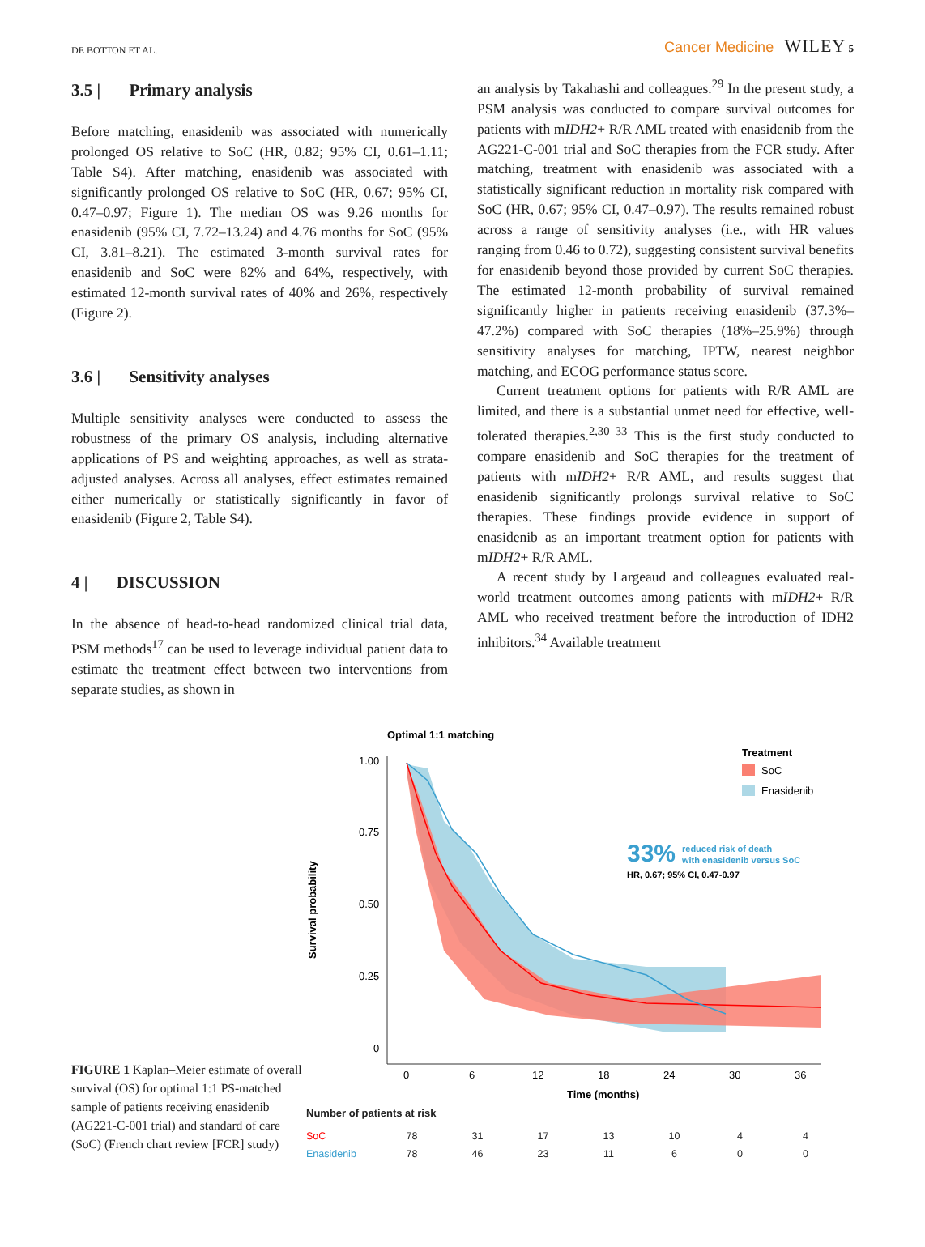DE BOTTON ET AL. Cancer Medicine WILEY 5
3.5 | Primary analysis
Before matching, enasidenib was associated with numerically prolonged OS relative to SoC (HR, 0.82; 95% CI, 0.61–1.11; Table S4). After matching, enasidenib was associated with significantly prolonged OS relative to SoC (HR, 0.67; 95% CI, 0.47–0.97; Figure 1). The median OS was 9.26 months for enasidenib (95% CI, 7.72–13.24) and 4.76 months for SoC (95% CI, 3.81–8.21). The estimated 3-month survival rates for enasidenib and SoC were 82% and 64%, respectively, with estimated 12-month survival rates of 40% and 26%, respectively (Figure 2).
3.6 | Sensitivity analyses
Multiple sensitivity analyses were conducted to assess the robustness of the primary OS analysis, including alternative applications of PS and weighting approaches, as well as strata-adjusted analyses. Across all analyses, effect estimates remained either numerically or statistically significantly in favor of enasidenib (Figure 2, Table S4).
4 | DISCUSSION
In the absence of head-to-head randomized clinical trial data, PSM methods<sup>17</sup> can be used to leverage individual patient data to estimate the treatment effect between two interventions from separate studies, as shown in
an analysis by Takahashi and colleagues.<sup>29</sup> In the present study, a PSM analysis was conducted to compare survival outcomes for patients with mIDH2+ R/R AML treated with enasidenib from the AG221-C-001 trial and SoC therapies from the FCR study. After matching, treatment with enasidenib was associated with a statistically significant reduction in mortality risk compared with SoC (HR, 0.67; 95% CI, 0.47–0.97). The results remained robust across a range of sensitivity analyses (i.e., with HR values ranging from 0.46 to 0.72), suggesting consistent survival benefits for enasidenib beyond those provided by current SoC therapies. The estimated 12-month probability of survival remained significantly higher in patients receiving enasidenib (37.3%–47.2%) compared with SoC therapies (18%–25.9%) through sensitivity analyses for matching, IPTW, nearest neighbor matching, and ECOG performance status score.
Current treatment options for patients with R/R AML are limited, and there is a substantial unmet need for effective, well-tolerated therapies.<sup>2,30–33</sup> This is the first study conducted to compare enasidenib and SoC therapies for the treatment of patients with mIDH2+ R/R AML, and results suggest that enasidenib significantly prolongs survival relative to SoC therapies. These findings provide evidence in support of enasidenib as an important treatment option for patients with mIDH2+ R/R AML.
A recent study by Largeaud and colleagues evaluated real-world treatment outcomes among patients with mIDH2+ R/R AML who received treatment before the introduction of IDH2 inhibitors.<sup>34</sup> Available treatment
FIGURE 1 Kaplan–Meier estimate of overall survival (OS) for optimal 1:1 PS-matched sample of patients receiving enasidenib (AG221-C-001 trial) and standard of care (SoC) (French chart review [FCR] study)
Optimal 1:1 matching
Survival probability
1.00
0.75
0.50
0.25
0
0
6
12
18
24
30
36
Time (months)
Treatment
SoC
Enasidenib
33%
reduced risk of death
with enasidenib versus SoC
HR, 0.67; 95% CI, 0.47-0.97
Number of patients at risk
| SoC | 78 | 31 | 17 | 13 | 10 | 4 | 4 |
| Enasidenib | 78 | 46 | 23 | 11 | 6 | 0 | 0 |